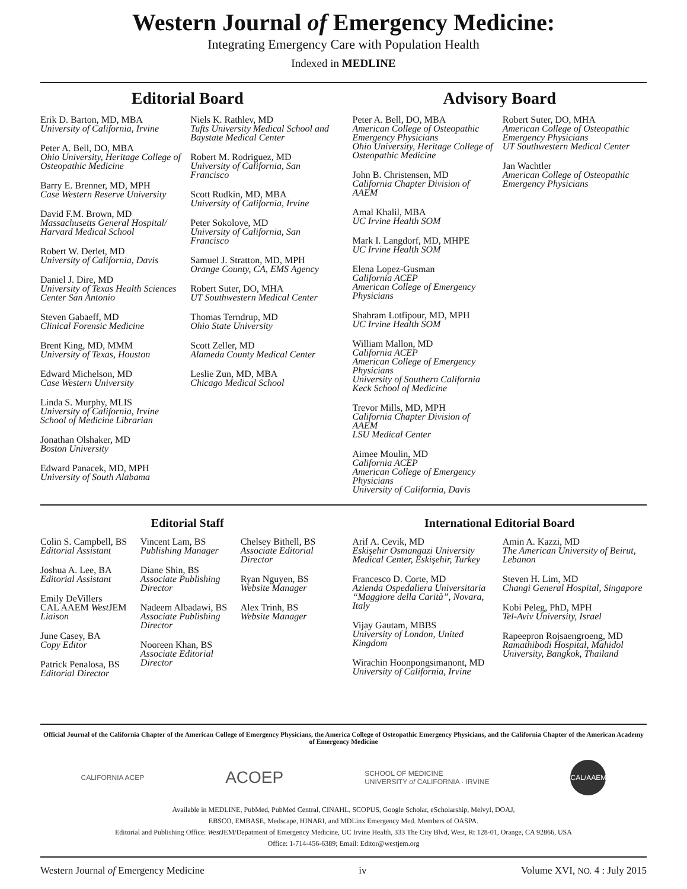Western Journal of Emergency Medicine:
Integrating Emergency Care with Population Health
Indexed in MEDLINE
Editorial Board
Erik D. Barton, MD, MBA
University of California, Irvine
Peter A. Bell, DO, MBA
Ohio University, Heritage College of Osteopathic Medicine
Barry E. Brenner, MD, MPH
Case Western Reserve University
David F.M. Brown, MD
Massachusetts General Hospital/ Harvard Medical School
Robert W. Derlet, MD
University of California, Davis
Daniel J. Dire, MD
University of Texas Health Sciences Center San Antonio
Steven Gabaeff, MD
Clinical Forensic Medicine
Brent King, MD, MMM
University of Texas, Houston
Edward Michelson, MD
Case Western University
Linda S. Murphy, MLIS
University of California, Irvine School of Medicine Librarian
Jonathan Olshaker, MD
Boston University
Edward Panacek, MD, MPH
University of South Alabama
Niels K. Rathlev, MD
Tufts University Medical School and Baystate Medical Center
Robert M. Rodriguez, MD
University of California, San Francisco
Scott Rudkin, MD, MBA
University of California, Irvine
Peter Sokolove, MD
University of California, San Francisco
Samuel J. Stratton, MD, MPH
Orange County, CA, EMS Agency
Robert Suter, DO, MHA
UT Southwestern Medical Center
Thomas Terndrup, MD
Ohio State University
Scott Zeller, MD
Alameda County Medical Center
Leslie Zun, MD, MBA
Chicago Medical School
Advisory Board
Peter A. Bell, DO, MBA
American College of Osteopathic Emergency Physicians
Ohio University, Heritage College of Osteopathic Medicine
John B. Christensen, MD
California Chapter Division of AAEM
Amal Khalil, MBA
UC Irvine Health SOM
Mark I. Langdorf, MD, MHPE
UC Irvine Health SOM
Elena Lopez-Gusman
California ACEP
American College of Emergency Physicians
Shahram Lotfipour, MD, MPH
UC Irvine Health SOM
William Mallon, MD
California ACEP
American College of Emergency Physicians
University of Southern California Keck School of Medicine
Trevor Mills, MD, MPH
California Chapter Division of AAEM
LSU Medical Center
Aimee Moulin, MD
California ACEP
American College of Emergency Physicians
University of California, Davis
Robert Suter, DO, MHA
American College of Osteopathic Emergency Physicians
UT Southwestern Medical Center
Jan Wachtler
American College of Osteopathic Emergency Physicians
Editorial Staff
Colin S. Campbell, BS
Editorial Assistant
Joshua A. Lee, BA
Editorial Assistant
Emily DeVillers
CAL AAEM West JEM
Liaison
June Casey, BA
Copy Editor
Patrick Penalosa, BS
Editorial Director
Vincent Lam, BS
Publishing Manager
Diane Shin, BS
Associate Publishing Director
Nadeem Albadawi, BS
Associate Publishing Director
Nooreen Khan, BS
Associate Editorial Director
Chelsey Bithell, BS
Associate Editorial Director
Ryan Nguyen, BS
Website Manager
Alex Trinh, BS
Website Manager
International Editorial Board
Arif A. Cevik, MD
Eskişehir Osmangazi University Medical Center, Eskişehir, Turkey
Francesco D. Corte, MD
Azienda Ospedaliera Universitaria “Maggiore della Carità”, Novara, Italy
Vijay Gautam, MBBS
University of London, United Kingdom
Wirachin Hoonpongsimanont, MD
University of California, Irvine
Amin A. Kazzi, MD
The American University of Beirut, Lebanon
Steven H. Lim, MD
Changi General Hospital, Singapore
Kobi Peleg, PhD, MPH
Tel-Aviv University, Israel
Rapeepron Rojsaengroeng, MD
Ramathibodi Hospital, Mahidol University, Bangkok, Thailand
Official Journal of the California Chapter of the American College of Emergency Physicians, the America College of Osteopathic Emergency Physicians, and the California Chapter of the American Academy of Emergency Medicine
CALIFORNIA ACEP ACOEP SCHOOL OF MEDICINE
UNIVERSITY of CALIFORNIA · IRVINE CAL/AAEM
Available in MEDLINE, PubMed, PubMed Central, CINAHL, SCOPUS, Google Scholar, eScholarship, Melvyl, DOAJ,
EBSCO, EMBASE, Medscape, HINARI, and MDLinx Emergency Med. Members of OASPA.
Editorial and Publishing Office: West JEM/Depatment of Emergency Medicine, UC Irvine Health, 333 The City Blvd, West, Rt 128-01, Orange, CA 92866, USA
Office: 1-714-456-6389; Email: Editor@westjem.org
Western Journal of Emergency Medicine iv Volume XVI, NO. 4 : July 2015